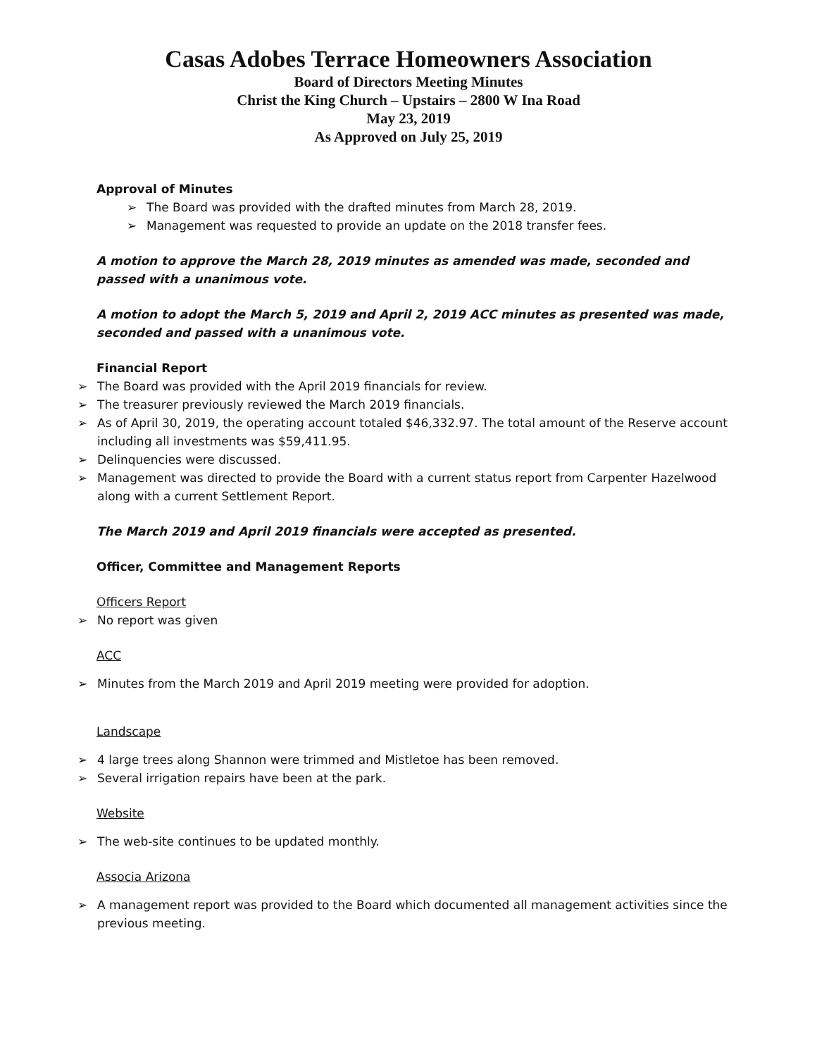Casas Adobes Terrace Homeowners Association
Board of Directors Meeting Minutes
Christ the King Church – Upstairs – 2800 W Ina Road
May 23, 2019
As Approved on July 25, 2019
Approval of Minutes
➢ The Board was provided with the drafted minutes from March 28, 2019.
➢ Management was requested to provide an update on the 2018 transfer fees.
A motion to approve the March 28, 2019 minutes as amended was made, seconded and passed with a unanimous vote.
A motion to adopt the March 5, 2019 and April 2, 2019 ACC minutes as presented was made, seconded and passed with a unanimous vote.
Financial Report
➢ The Board was provided with the April 2019 financials for review.
➢ The treasurer previously reviewed the March 2019 financials.
➢ As of April 30, 2019, the operating account totaled $46,332.97. The total amount of the Reserve account including all investments was $59,411.95.
➢ Delinquencies were discussed.
➢ Management was directed to provide the Board with a current status report from Carpenter Hazelwood along with a current Settlement Report.
The March 2019 and April 2019 financials were accepted as presented.
Officer, Committee and Management Reports
Officers Report
➢ No report was given
ACC
➢ Minutes from the March 2019 and April 2019 meeting were provided for adoption.
Landscape
➢ 4 large trees along Shannon were trimmed and Mistletoe has been removed.
➢ Several irrigation repairs have been at the park.
Website
➢ The web-site continues to be updated monthly.
Associa Arizona
➢ A management report was provided to the Board which documented all management activities since the previous meeting.